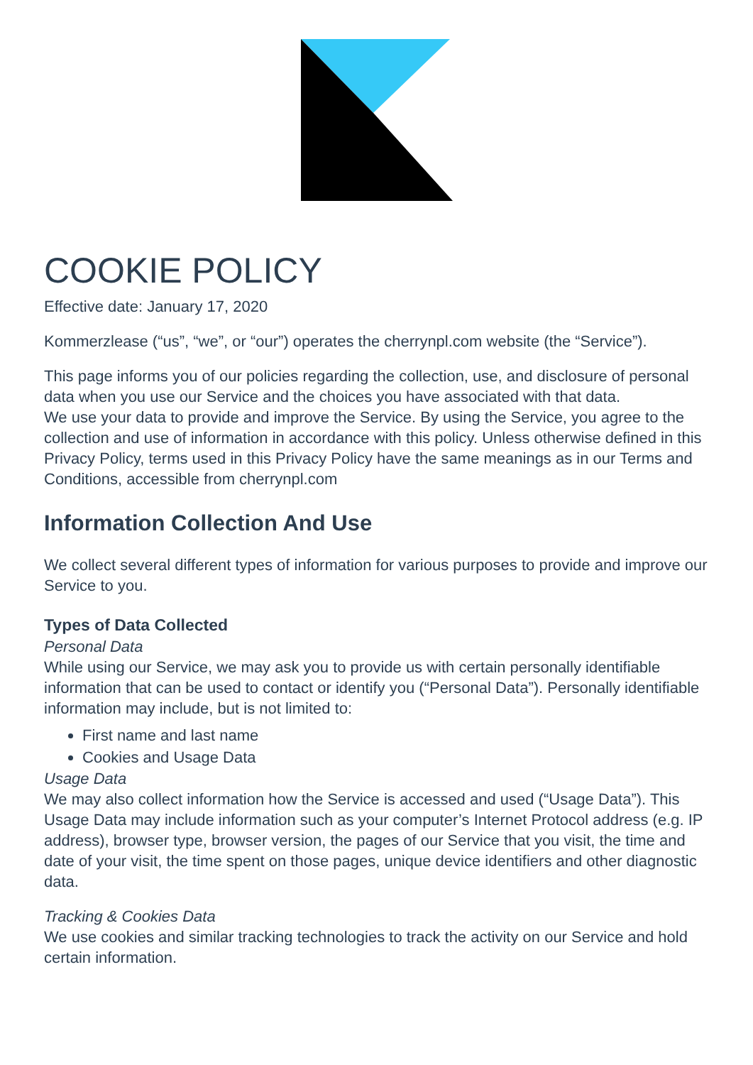COOKIE POLICY
Effective date: January 17, 2020
Kommerzlease (“us”, “we”, or “our”) operates the cherrynpl.com website (the “Service”).
This page informs you of our policies regarding the collection, use, and disclosure of personal data when you use our Service and the choices you have associated with that data.
We use your data to provide and improve the Service. By using the Service, you agree to the collection and use of information in accordance with this policy. Unless otherwise defined in this Privacy Policy, terms used in this Privacy Policy have the same meanings as in our Terms and Conditions, accessible from cherrynpl.com
Information Collection And Use
We collect several different types of information for various purposes to provide and improve our Service to you.
Types of Data Collected
Personal Data
While using our Service, we may ask you to provide us with certain personally identifiable information that can be used to contact or identify you (“Personal Data”). Personally identifiable information may include, but is not limited to:
First name and last name
Cookies and Usage Data
Usage Data
We may also collect information how the Service is accessed and used (“Usage Data”). This Usage Data may include information such as your computer’s Internet Protocol address (e.g. IP address), browser type, browser version, the pages of our Service that you visit, the time and date of your visit, the time spent on those pages, unique device identifiers and other diagnostic data.
Tracking & Cookies Data
We use cookies and similar tracking technologies to track the activity on our Service and hold certain information.